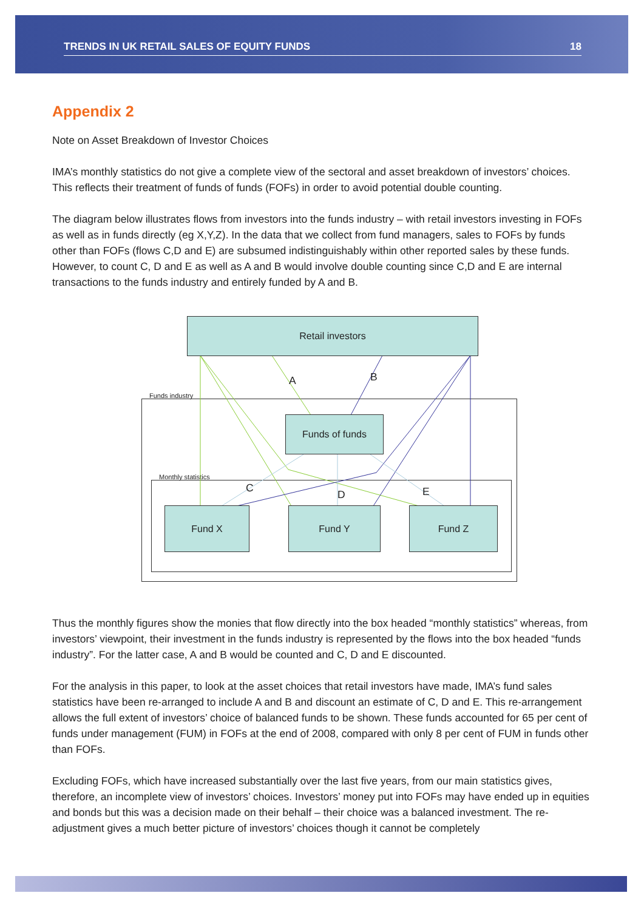TRENDS IN UK RETAIL SALES OF EQUITY FUNDS 18
Appendix 2
Note on Asset Breakdown of Investor Choices
IMA’s monthly statistics do not give a complete view of the sectoral and asset breakdown of investors’ choices. This reflects their treatment of funds of funds (FOFs) in order to avoid potential double counting.
The diagram below illustrates flows from investors into the funds industry – with retail investors investing in FOFs as well as in funds directly (eg X,Y,Z). In the data that we collect from fund managers, sales to FOFs by funds other than FOFs (flows C,D and E) are subsumed indistinguishably within other reported sales by these funds. However, to count C, D and E as well as A and B would involve double counting since C,D and E are internal transactions to the funds industry and entirely funded by A and B.
Funds industry
Monthly statistics
Retail investors
Funds of funds
Fund X Fund Y Fund Z
A B
C
D E
Thus the monthly figures show the monies that flow directly into the box headed “monthly statistics” whereas, from investors’ viewpoint, their investment in the funds industry is represented by the flows into the box headed “funds industry”. For the latter case, A and B would be counted and C, D and E discounted.
For the analysis in this paper, to look at the asset choices that retail investors have made, IMA’s fund sales statistics have been re-arranged to include A and B and discount an estimate of C, D and E. This re-arrangement allows the full extent of investors’ choice of balanced funds to be shown. These funds accounted for 65 per cent of funds under management (FUM) in FOFs at the end of 2008, compared with only 8 per cent of FUM in funds other than FOFs.
Excluding FOFs, which have increased substantially over the last five years, from our main statistics gives, therefore, an incomplete view of investors’ choices. Investors’ money put into FOFs may have ended up in equities and bonds but this was a decision made on their behalf – their choice was a balanced investment. The re-adjustment gives a much better picture of investors’ choices though it cannot be completely